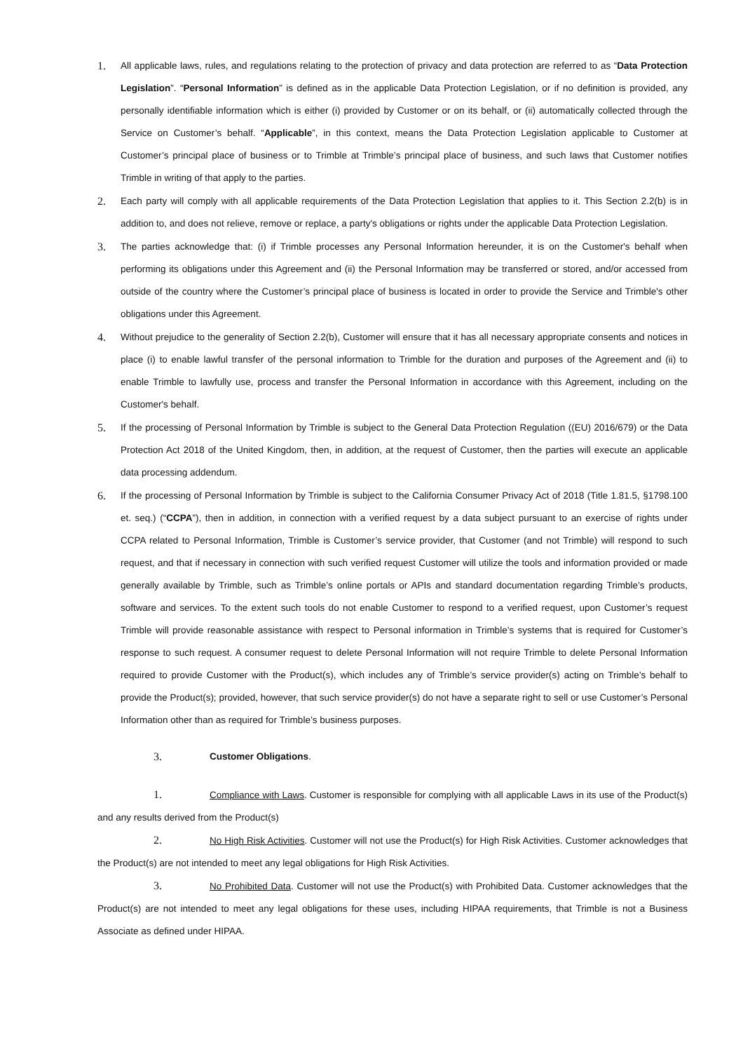1.
All applicable laws, rules, and regulations relating to the protection of privacy and data protection are referred to as “Data Protection Legislation”. “Personal Information” is defined as in the applicable Data Protection Legislation, or if no definition is provided, any personally identifiable information which is either (i) provided by Customer or on its behalf, or (ii) automatically collected through the Service on Customer’s behalf. “Applicable”, in this context, means the Data Protection Legislation applicable to Customer at Customer’s principal place of business or to Trimble at Trimble’s principal place of business, and such laws that Customer notifies Trimble in writing of that apply to the parties.
2.
Each party will comply with all applicable requirements of the Data Protection Legislation that applies to it. This Section 2.2(b) is in addition to, and does not relieve, remove or replace, a party's obligations or rights under the applicable Data Protection Legislation.
3.
The parties acknowledge that: (i) if Trimble processes any Personal Information hereunder, it is on the Customer's behalf when performing its obligations under this Agreement and (ii) the Personal Information may be transferred or stored, and/or accessed from outside of the country where the Customer’s principal place of business is located in order to provide the Service and Trimble's other obligations under this Agreement.
4.
Without prejudice to the generality of Section 2.2(b), Customer will ensure that it has all necessary appropriate consents and notices in place (i) to enable lawful transfer of the personal information to Trimble for the duration and purposes of the Agreement and (ii) to enable Trimble to lawfully use, process and transfer the Personal Information in accordance with this Agreement, including on the Customer's behalf.
5.
If the processing of Personal Information by Trimble is subject to the General Data Protection Regulation ((EU) 2016/679) or the Data Protection Act 2018 of the United Kingdom, then, in addition, at the request of Customer, then the parties will execute an applicable data processing addendum.
6.
If the processing of Personal Information by Trimble is subject to the California Consumer Privacy Act of 2018 (Title 1.81.5, §1798.100 et. seq.) (“CCPA”), then in addition, in connection with a verified request by a data subject pursuant to an exercise of rights under CCPA related to Personal Information, Trimble is Customer’s service provider, that Customer (and not Trimble) will respond to such request, and that if necessary in connection with such verified request Customer will utilize the tools and information provided or made generally available by Trimble, such as Trimble’s online portals or APIs and standard documentation regarding Trimble’s products, software and services. To the extent such tools do not enable Customer to respond to a verified request, upon Customer’s request Trimble will provide reasonable assistance with respect to Personal information in Trimble’s systems that is required for Customer’s response to such request. A consumer request to delete Personal Information will not require Trimble to delete Personal Information required to provide Customer with the Product(s), which includes any of Trimble’s service provider(s) acting on Trimble’s behalf to provide the Product(s); provided, however, that such service provider(s) do not have a separate right to sell or use Customer’s Personal Information other than as required for Trimble’s business purposes.
3. Customer Obligations.
1. Compliance with Laws. Customer is responsible for complying with all applicable Laws in its use of the Product(s) and any results derived from the Product(s)
2. No High Risk Activities. Customer will not use the Product(s) for High Risk Activities. Customer acknowledges that the Product(s) are not intended to meet any legal obligations for High Risk Activities.
3. No Prohibited Data. Customer will not use the Product(s) with Prohibited Data. Customer acknowledges that the Product(s) are not intended to meet any legal obligations for these uses, including HIPAA requirements, that Trimble is not a Business Associate as defined under HIPAA.